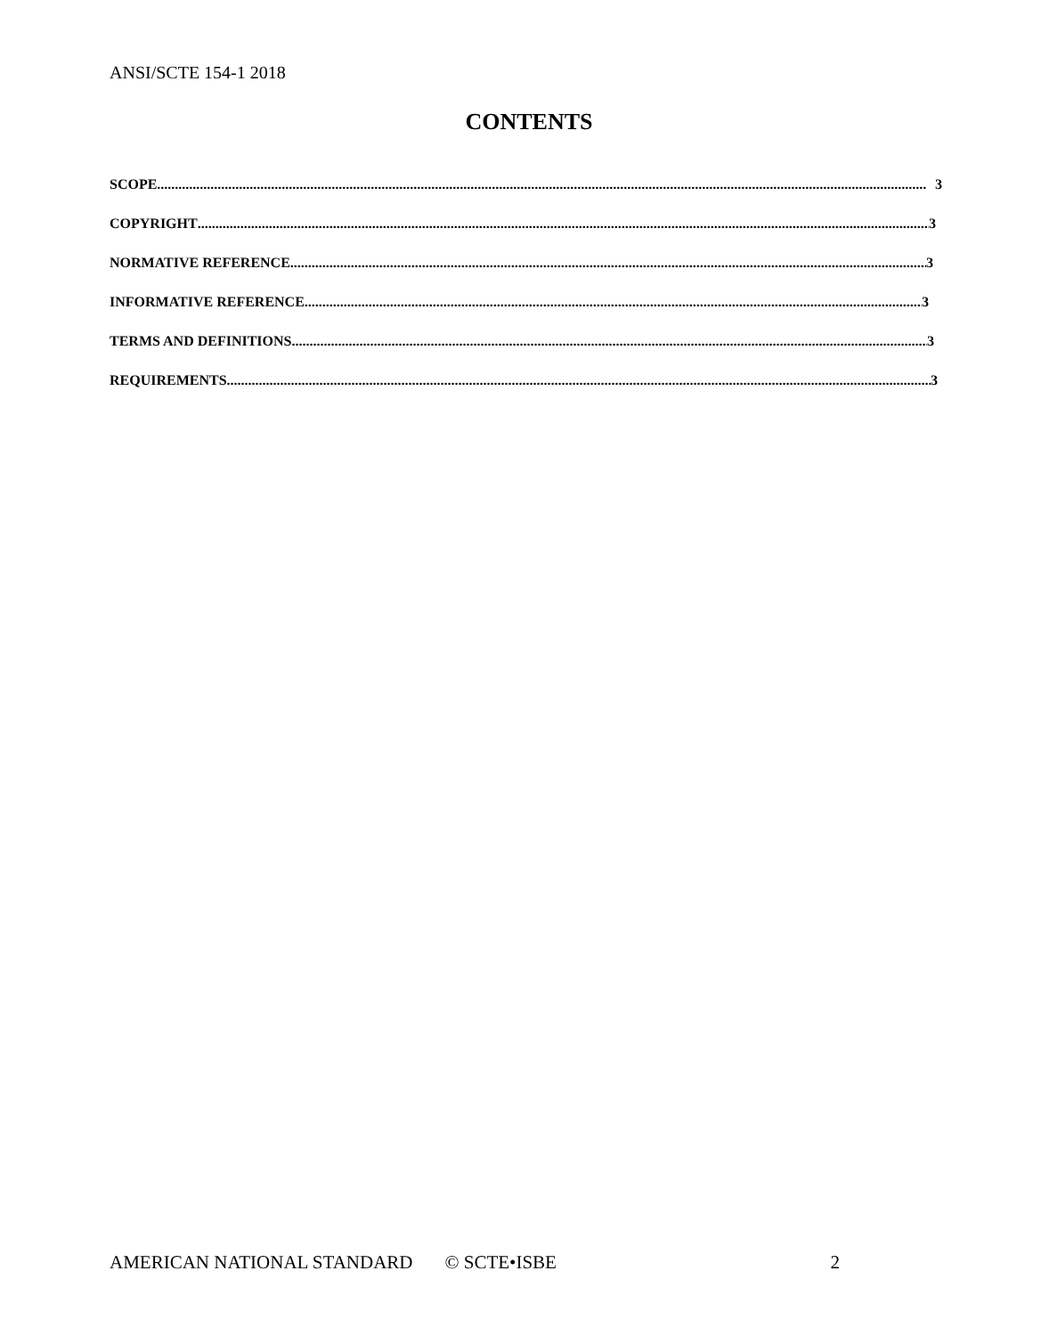ANSI/SCTE 154-1 2018
CONTENTS
SCOPE 3
COPYRIGHT 3
NORMATIVE REFERENCE 3
INFORMATIVE REFERENCE 3
TERMS AND DEFINITIONS 3
REQUIREMENTS 3
AMERICAN NATIONAL STANDARD © SCTE•ISBE 2